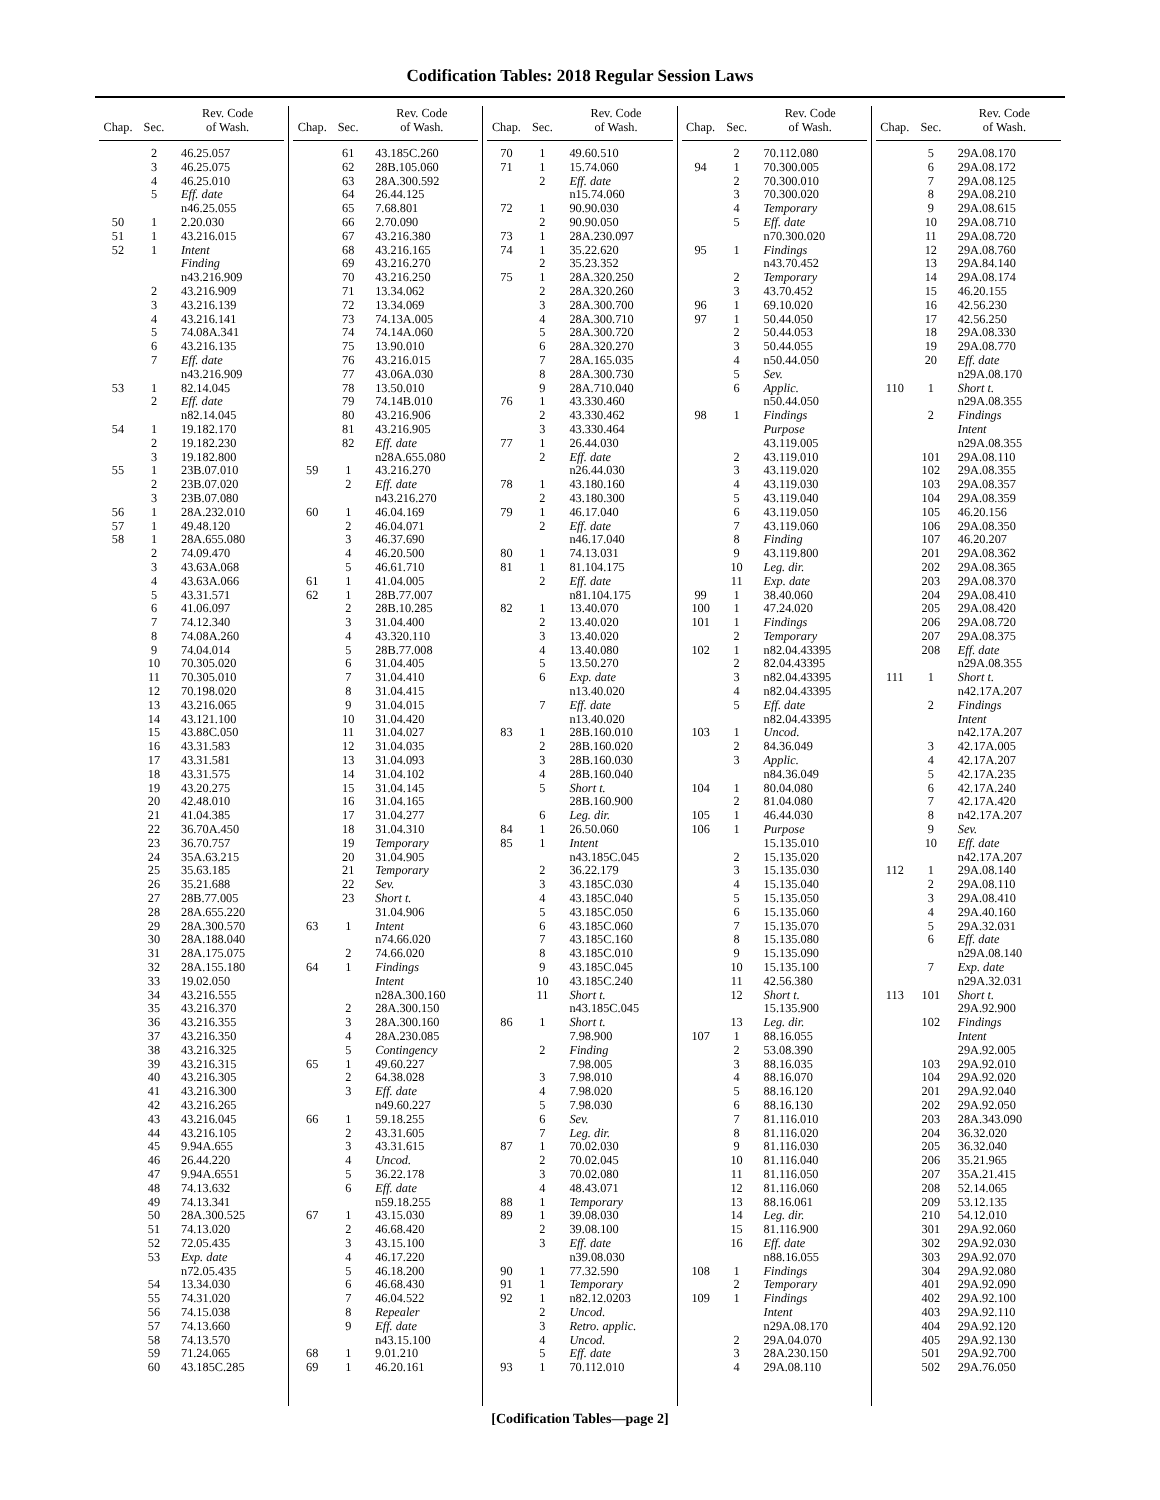Codification Tables: 2018 Regular Session Laws
| Chap. | Sec. | Rev. Code of Wash. |
| --- | --- | --- |
| | 2 | 46.25.057 |
| | 3 | 46.25.075 |
| | 4 | 46.25.010 |
| | 5 | Eff. date |
| | | n46.25.055 |
| 50 | 1 | 2.20.030 |
| 51 | 1 | 43.216.015 |
| 52 | 1 | Intent |
| | | Finding |
| | | n43.216.909 |
| | 2 | 43.216.909 |
| | 3 | 43.216.139 |
| | 4 | 43.216.141 |
| | 5 | 74.08A.341 |
| | 6 | 43.216.135 |
| | 7 | Eff. date |
| | | n43.216.909 |
| 53 | 1 | 82.14.045 |
| | 2 | Eff. date |
| | | n82.14.045 |
| 54 | 1 | 19.182.170 |
| | 2 | 19.182.230 |
| | 3 | 19.182.800 |
| 55 | 1 | 23B.07.010 |
| | 2 | 23B.07.020 |
| | 3 | 23B.07.080 |
| 56 | 1 | 28A.232.010 |
| 57 | 1 | 49.48.120 |
| 58 | 1 | 28A.655.080 |
| | 2 | 74.09.470 |
| | 3 | 43.63A.068 |
| | 4 | 43.63A.066 |
| | 5 | 43.31.571 |
| | 6 | 41.06.097 |
| | 7 | 74.12.340 |
| | 8 | 74.08A.260 |
| | 9 | 74.04.014 |
| | 10 | 70.305.020 |
| | 11 | 70.305.010 |
| | 12 | 70.198.020 |
| | 13 | 43.216.065 |
| | 14 | 43.121.100 |
| | 15 | 43.88C.050 |
| | 16 | 43.31.583 |
| | 17 | 43.31.581 |
| | 18 | 43.31.575 |
| | 19 | 43.20.275 |
| | 20 | 42.48.010 |
| | 21 | 41.04.385 |
| | 22 | 36.70A.450 |
| | 23 | 36.70.757 |
| | 24 | 35A.63.215 |
| | 25 | 35.63.185 |
| | 26 | 35.21.688 |
| | 27 | 28B.77.005 |
| | 28 | 28A.655.220 |
| | 29 | 28A.300.570 |
| | 30 | 28A.188.040 |
| | 31 | 28A.175.075 |
| | 32 | 28A.155.180 |
| | 33 | 19.02.050 |
| | 34 | 43.216.555 |
| | 35 | 43.216.370 |
| | 36 | 43.216.355 |
| | 37 | 43.216.350 |
| | 38 | 43.216.325 |
| | 39 | 43.216.315 |
| | 40 | 43.216.305 |
| | 41 | 43.216.300 |
| | 42 | 43.216.265 |
| | 43 | 43.216.045 |
| | 44 | 43.216.105 |
| | 45 | 9.94A.655 |
| | 46 | 26.44.220 |
| | 47 | 9.94A.6551 |
| | 48 | 74.13.632 |
| | 49 | 74.13.341 |
| | 50 | 28A.300.525 |
| | 51 | 74.13.020 |
| | 52 | 72.05.435 |
| | 53 | Exp. date |
| | | n72.05.435 |
| | 54 | 13.34.030 |
| | 55 | 74.31.020 |
| | 56 | 74.15.038 |
| | 57 | 74.13.660 |
| | 58 | 74.13.570 |
| | 59 | 71.24.065 |
| | 60 | 43.185C.285 |
| Chap. | Sec. | Rev. Code of Wash. |
| --- | --- | --- |
| | 61 | 43.185C.260 |
| | 62 | 28B.105.060 |
| | 63 | 28A.300.592 |
| | 64 | 26.44.125 |
| | 65 | 7.68.801 |
| | 66 | 2.70.090 |
| | 67 | 43.216.380 |
| | 68 | 43.216.165 |
| | 69 | 43.216.270 |
| | 70 | 43.216.250 |
| | 71 | 13.34.062 |
| | 72 | 13.34.069 |
| | 73 | 74.13A.005 |
| | 74 | 74.14A.060 |
| | 75 | 13.90.010 |
| | 76 | 43.216.015 |
| | 77 | 43.06A.030 |
| | 78 | 13.50.010 |
| | 79 | 74.14B.010 |
| | 80 | 43.216.906 |
| | 81 | 43.216.905 |
| | 82 | Eff. date |
| | | n28A.655.080 |
| 59 | 1 | 43.216.270 |
| | 2 | Eff. date |
| | | n43.216.270 |
| 60 | 1 | 46.04.169 |
| | 2 | 46.04.071 |
| | 3 | 46.37.690 |
| | 4 | 46.20.500 |
| | 5 | 46.61.710 |
| 61 | 1 | 41.04.005 |
| 62 | 1 | 28B.77.007 |
| | 2 | 28B.10.285 |
| | 3 | 31.04.400 |
| | 4 | 43.320.110 |
| | 5 | 28B.77.008 |
| | 6 | 31.04.405 |
| | 7 | 31.04.410 |
| | 8 | 31.04.415 |
| | 9 | 31.04.015 |
| | 10 | 31.04.420 |
| | 11 | 31.04.027 |
| | 12 | 31.04.035 |
| | 13 | 31.04.093 |
| | 14 | 31.04.102 |
| | 15 | 31.04.145 |
| | 16 | 31.04.165 |
| | 17 | 31.04.277 |
| | 18 | 31.04.310 |
| | 19 | Temporary |
| | 20 | 31.04.905 |
| | 21 | Temporary |
| | 22 | Sev. |
| | 23 | Short t. |
| | | 31.04.906 |
| 63 | 1 | Intent |
| | | n74.66.020 |
| | 2 | 74.66.020 |
| 64 | 1 | Findings |
| | | Intent |
| | | n28A.300.160 |
| | 2 | 28A.300.150 |
| | 3 | 28A.300.160 |
| | 4 | 28A.230.085 |
| | 5 | Contingency |
| 65 | 1 | 49.60.227 |
| | 2 | 64.38.028 |
| | 3 | Eff. date |
| | | n49.60.227 |
| 66 | 1 | 59.18.255 |
| | 2 | 43.31.605 |
| | 3 | 43.31.615 |
| | 4 | Uncod. |
| | 5 | 36.22.178 |
| | 6 | Eff. date |
| | | n59.18.255 |
| 67 | 1 | 43.15.030 |
| | 2 | 46.68.420 |
| | 3 | 43.15.100 |
| | 4 | 46.17.220 |
| | 5 | 46.18.200 |
| | 6 | 46.68.430 |
| | 7 | 46.04.522 |
| | 8 | Repealer |
| | 9 | Eff. date |
| | | n43.15.100 |
| 68 | 1 | 9.01.210 |
| 69 | 1 | 46.20.161 |
| Chap. | Sec. | Rev. Code of Wash. |
| --- | --- | --- |
| 70 | 1 | 49.60.510 |
| 71 | 1 | 15.74.060 |
| | 2 | Eff. date |
| | | n15.74.060 |
| 72 | 1 | 90.90.030 |
| | 2 | 90.90.050 |
| 73 | 1 | 28A.230.097 |
| 74 | 1 | 35.22.620 |
| | 2 | 35.23.352 |
| 75 | 1 | 28A.320.250 |
| | 2 | 28A.320.260 |
| | 3 | 28A.300.700 |
| | 4 | 28A.300.710 |
| | 5 | 28A.300.720 |
| | 6 | 28A.320.270 |
| | 7 | 28A.165.035 |
| | 8 | 28A.300.730 |
| | 9 | 28A.710.040 |
| 76 | 1 | 43.330.460 |
| | 2 | 43.330.462 |
| | 3 | 43.330.464 |
| 77 | 1 | 26.44.030 |
| | 2 | Eff. date |
| | | n26.44.030 |
| 78 | 1 | 43.180.160 |
| | 2 | 43.180.300 |
| 79 | 1 | 46.17.040 |
| | 2 | Eff. date |
| | | n46.17.040 |
| 80 | 1 | 74.13.031 |
| 81 | 1 | 81.104.175 |
| | 2 | Eff. date |
| | | n81.104.175 |
| 82 | 1 | 13.40.070 |
| | 2 | 13.40.020 |
| | 3 | 13.40.020 |
| | 4 | 13.40.080 |
| | 5 | 13.50.270 |
| | 6 | Exp. date |
| | | n13.40.020 |
| | 7 | Eff. date |
| | | n13.40.020 |
| 83 | 1 | 28B.160.010 |
| | 2 | 28B.160.020 |
| | 3 | 28B.160.030 |
| | 4 | 28B.160.040 |
| | 5 | Short t. |
| | | 28B.160.900 |
| | 6 | Leg. dir. |
| 84 | 1 | 26.50.060 |
| 85 | 1 | Intent |
| | | n43.185C.045 |
| | 2 | 36.22.179 |
| | 3 | 43.185C.030 |
| | 4 | 43.185C.040 |
| | 5 | 43.185C.050 |
| | 6 | 43.185C.060 |
| | 7 | 43.185C.160 |
| | 8 | 43.185C.010 |
| | 9 | 43.185C.045 |
| | 10 | 43.185C.240 |
| | 11 | Short t. |
| | | n43.185C.045 |
| 86 | 1 | Short t. |
| | | 7.98.900 |
| | 2 | Finding |
| | | 7.98.005 |
| | 3 | 7.98.010 |
| | 4 | 7.98.020 |
| | 5 | 7.98.030 |
| | 6 | Sev. |
| | 7 | Leg. dir. |
| 87 | 1 | 70.02.030 |
| | 2 | 70.02.045 |
| | 3 | 70.02.080 |
| | 4 | 48.43.071 |
| 88 | 1 | Temporary |
| 89 | 1 | 39.08.030 |
| | 2 | 39.08.100 |
| | 3 | Eff. date |
| | | n39.08.030 |
| 90 | 1 | 77.32.590 |
| 91 | 1 | Temporary |
| 92 | 1 | n82.12.0203 |
| | 2 | Uncod. |
| | 3 | Retro. applic. |
| | 4 | Uncod. |
| | 5 | Eff. date |
| 93 | 1 | 70.112.010 |
| Chap. | Sec. | Rev. Code of Wash. |
| --- | --- | --- |
| | 2 | 70.112.080 |
| 94 | 1 | 70.300.005 |
| | 2 | 70.300.010 |
| | 3 | 70.300.020 |
| | 4 | Temporary |
| | 5 | Eff. date |
| | | n70.300.020 |
| 95 | 1 | Findings |
| | | n43.70.452 |
| | 2 | Temporary |
| | 3 | 43.70.452 |
| 96 | 1 | 69.10.020 |
| 97 | 1 | 50.44.050 |
| | 2 | 50.44.053 |
| | 3 | 50.44.055 |
| | 4 | n50.44.050 |
| | 5 | Sev. |
| | 6 | Applic. |
| | | n50.44.050 |
| 98 | 1 | Findings |
| | | Purpose |
| | | 43.119.005 |
| | 2 | 43.119.010 |
| | 3 | 43.119.020 |
| | 4 | 43.119.030 |
| | 5 | 43.119.040 |
| | 6 | 43.119.050 |
| | 7 | 43.119.060 |
| | 8 | Finding |
| | 9 | 43.119.800 |
| | 10 | Leg. dir. |
| | 11 | Exp. date |
| 99 | 1 | 38.40.060 |
| 100 | 1 | 47.24.020 |
| 101 | 1 | Findings |
| | 2 | Temporary |
| 102 | 1 | n82.04.43395 |
| | 2 | 82.04.43395 |
| | 3 | n82.04.43395 |
| | 4 | n82.04.43395 |
| | 5 | Eff. date |
| | | n82.04.43395 |
| 103 | 1 | Uncod. |
| | 2 | 84.36.049 |
| | 3 | Applic. |
| | | n84.36.049 |
| 104 | 1 | 80.04.080 |
| | 2 | 81.04.080 |
| 105 | 1 | 46.44.030 |
| 106 | 1 | Purpose |
| | | 15.135.010 |
| | 2 | 15.135.020 |
| | 3 | 15.135.030 |
| | 4 | 15.135.040 |
| | 5 | 15.135.050 |
| | 6 | 15.135.060 |
| | 7 | 15.135.070 |
| | 8 | 15.135.080 |
| | 9 | 15.135.090 |
| | 10 | 15.135.100 |
| | 11 | 42.56.380 |
| | 12 | Short t. |
| | | 15.135.900 |
| | 13 | Leg. dir. |
| 107 | 1 | 88.16.055 |
| | 2 | 53.08.390 |
| | 3 | 88.16.035 |
| | 4 | 88.16.070 |
| | 5 | 88.16.120 |
| | 6 | 88.16.130 |
| | 7 | 81.116.010 |
| | 8 | 81.116.020 |
| | 9 | 81.116.030 |
| | 10 | 81.116.040 |
| | 11 | 81.116.050 |
| | 12 | 81.116.060 |
| | 13 | 88.16.061 |
| | 14 | Leg. dir. |
| | 15 | 81.116.900 |
| | 16 | Eff. date |
| | | n88.16.055 |
| 108 | 1 | Findings |
| | 2 | Temporary |
| 109 | 1 | Findings |
| | | Intent |
| | | n29A.08.170 |
| | 2 | 29A.04.070 |
| | 3 | 28A.230.150 |
| | 4 | 29A.08.110 |
| Chap. | Sec. | Rev. Code of Wash. |
| --- | --- | --- |
| | 5 | 29A.08.170 |
| | 6 | 29A.08.172 |
| | 7 | 29A.08.125 |
| | 8 | 29A.08.210 |
| | 9 | 29A.08.615 |
| | 10 | 29A.08.710 |
| | 11 | 29A.08.720 |
| | 12 | 29A.08.760 |
| | 13 | 29A.84.140 |
| | 14 | 29A.08.174 |
| | 15 | 46.20.155 |
| | 16 | 42.56.230 |
| | 17 | 42.56.250 |
| | 18 | 29A.08.330 |
| | 19 | 29A.08.770 |
| | 20 | Eff. date |
| | | n29A.08.170 |
| 110 | 1 | Short t. |
| | | n29A.08.355 |
| | 2 | Findings |
| | | Intent |
| | | n29A.08.355 |
| | 101 | 29A.08.110 |
| | 102 | 29A.08.355 |
| | 103 | 29A.08.357 |
| | 104 | 29A.08.359 |
| | 105 | 46.20.156 |
| | 106 | 29A.08.350 |
| | 107 | 46.20.207 |
| | 201 | 29A.08.362 |
| | 202 | 29A.08.365 |
| | 203 | 29A.08.370 |
| | 204 | 29A.08.410 |
| | 205 | 29A.08.420 |
| | 206 | 29A.08.720 |
| | 207 | 29A.08.375 |
| | 208 | Eff. date |
| | | n29A.08.355 |
| 111 | 1 | Short t. |
| | | n42.17A.207 |
| | 2 | Findings |
| | | Intent |
| | | n42.17A.207 |
| | 3 | 42.17A.005 |
| | 4 | 42.17A.207 |
| | 5 | 42.17A.235 |
| | 6 | 42.17A.240 |
| | 7 | 42.17A.420 |
| | 8 | n42.17A.207 |
| | 9 | Sev. |
| | 10 | Eff. date |
| | | n42.17A.207 |
| 112 | 1 | 29A.08.140 |
| | 2 | 29A.08.110 |
| | 3 | 29A.08.410 |
| | 4 | 29A.40.160 |
| | 5 | 29A.32.031 |
| | 6 | Eff. date |
| | | n29A.08.140 |
| | 7 | Exp. date |
| | | n29A.32.031 |
| 113 | 101 | Short t. |
| | | 29A.92.900 |
| | 102 | Findings |
| | | Intent |
| | | 29A.92.005 |
| | 103 | 29A.92.010 |
| | 104 | 29A.92.020 |
| | 201 | 29A.92.040 |
| | 202 | 29A.92.050 |
| | 203 | 28A.343.090 |
| | 204 | 36.32.020 |
| | 205 | 36.32.040 |
| | 206 | 35.21.965 |
| | 207 | 35A.21.415 |
| | 208 | 52.14.065 |
| | 209 | 53.12.135 |
| | 210 | 54.12.010 |
| | 301 | 29A.92.060 |
| | 302 | 29A.92.030 |
| | 303 | 29A.92.070 |
| | 304 | 29A.92.080 |
| | 401 | 29A.92.090 |
| | 402 | 29A.92.100 |
| | 403 | 29A.92.110 |
| | 404 | 29A.92.120 |
| | 405 | 29A.92.130 |
| | 501 | 29A.92.700 |
| | 502 | 29A.76.050 |
[Codification Tables—page 2]